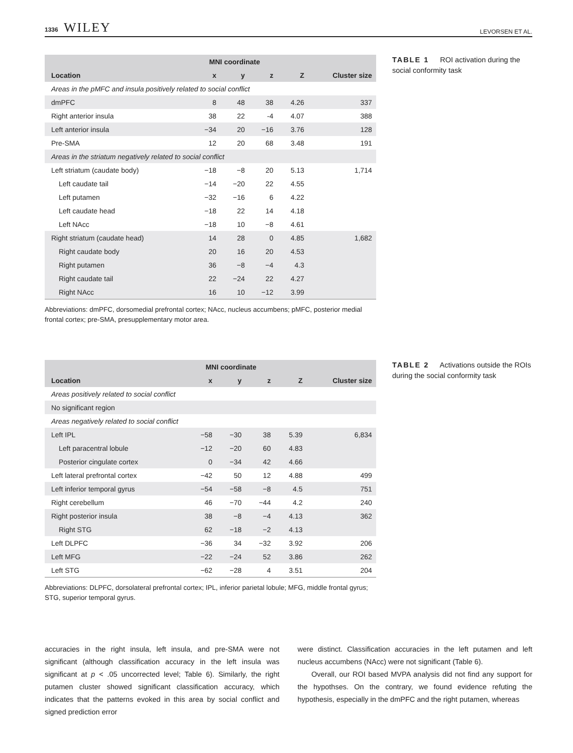1336 WILEY
LEVORSEN ET AL.
| | MNI coordinate | | | | |
| --- | --- | --- | --- | --- | --- |
| Location | x | y | z | Z | Cluster size |
| Areas in the pMFC and insula positively related to social conflict | | | | | |
| dmPFC | 8 | 48 | 38 | 4.26 | 337 |
| Right anterior insula | 38 | 22 | -4 | 4.07 | 388 |
| Left anterior insula | −34 | 20 | −16 | 3.76 | 128 |
| Pre-SMA | 12 | 20 | 68 | 3.48 | 191 |
| Areas in the striatum negatively related to social conflict | | | | | |
| Left striatum (caudate body) | −18 | −8 | 20 | 5.13 | 1,714 |
| Left caudate tail | −14 | −20 | 22 | 4.55 | |
| Left putamen | −32 | −16 | 6 | 4.22 | |
| Left caudate head | −18 | 22 | 14 | 4.18 | |
| Left NAcc | −18 | 10 | −8 | 4.61 | |
| Right striatum (caudate head) | 14 | 28 | 0 | 4.85 | 1,682 |
| Right caudate body | 20 | 16 | 20 | 4.53 | |
| Right putamen | 36 | −8 | −4 | 4.3 | |
| Right caudate tail | 22 | −24 | 22 | 4.27 | |
| Right NAcc | 16 | 10 | −12 | 3.99 | |
Abbreviations: dmPFC, dorsomedial prefrontal cortex; NAcc, nucleus accumbens; pMFC, posterior medial frontal cortex; pre-SMA, presupplementary motor area.
TABLE 1 ROI activation during the social conformity task
| | MNI coordinate | | | | |
| --- | --- | --- | --- | --- | --- |
| Location | x | y | z | Z | Cluster size |
| Areas positively related to social conflict | | | | | |
| No significant region | | | | | |
| Areas negatively related to social conflict | | | | | |
| Left IPL | −58 | −30 | 38 | 5.39 | 6,834 |
| Left paracentral lobule | −12 | −20 | 60 | 4.83 | |
| Posterior cingulate cortex | 0 | −34 | 42 | 4.66 | |
| Left lateral prefrontal cortex | −42 | 50 | 12 | 4.88 | 499 |
| Left inferior temporal gyrus | −54 | −58 | −8 | 4.5 | 751 |
| Right cerebellum | 46 | −70 | −44 | 4.2 | 240 |
| Right posterior insula | 38 | −8 | −4 | 4.13 | 362 |
| Right STG | 62 | −18 | −2 | 4.13 | |
| Left DLPFC | −36 | 34 | −32 | 3.92 | 206 |
| Left MFG | −22 | −24 | 52 | 3.86 | 262 |
| Left STG | −62 | −28 | 4 | 3.51 | 204 |
Abbreviations: DLPFC, dorsolateral prefrontal cortex; IPL, inferior parietal lobule; MFG, middle frontal gyrus; STG, superior temporal gyrus.
TABLE 2 Activations outside the ROIs during the social conformity task
accuracies in the right insula, left insula, and pre-SMA were not significant (although classification accuracy in the left insula was significant at p < .05 uncorrected level; Table 6). Similarly, the right putamen cluster showed significant classification accuracy, which indicates that the patterns evoked in this area by social conflict and signed prediction error
were distinct. Classification accuracies in the left putamen and left nucleus accumbens (NAcc) were not significant (Table 6).
Overall, our ROI based MVPA analysis did not find any support for the hypothses. On the contrary, we found evidence refuting the hypothesis, especially in the dmPFC and the right putamen, whereas